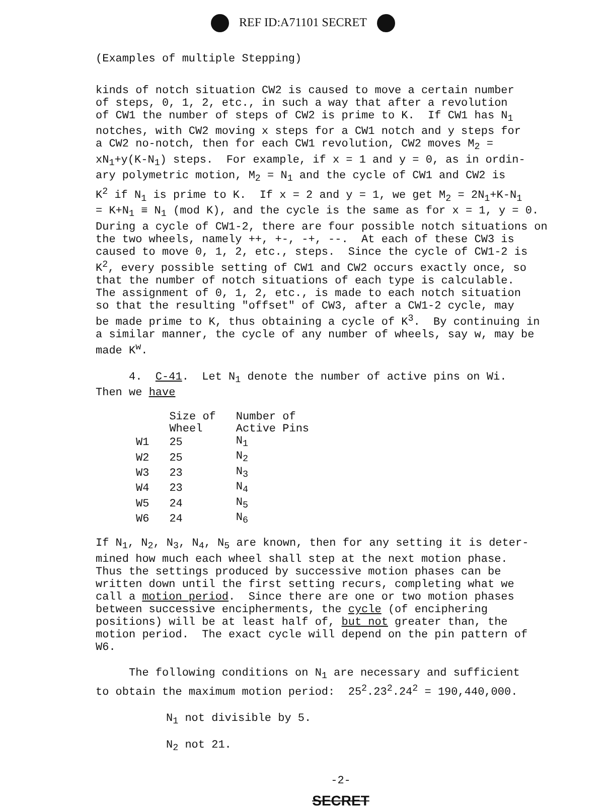REF ID:A71101 SECRET
(Examples of multiple Stepping)
kinds of notch situation CW2 is caused to move a certain number of steps, 0, 1, 2, etc., in such a way that after a revolution of CW1 the number of steps of CW2 is prime to K. If CW1 has N<sub>1</sub> notches, with CW2 moving x steps for a CW1 notch and y steps for a CW2 no-notch, then for each CW1 revolution, CW2 moves M<sub>2</sub> = xN<sub>1</sub>+y(K-N<sub>1</sub>) steps. For example, if x = 1 and y = 0, as in ordin- ary polymetric motion, M<sub>2</sub> = N<sub>1</sub> and the cycle of CW1 and CW2 is K<sup>2</sup> if N<sub>1</sub> is prime to K. If x = 2 and y = 1, we get M<sub>2</sub> = 2N<sub>1</sub>+K-N<sub>1</sub> = K+N<sub>1</sub> ≡ N<sub>1</sub> (mod K), and the cycle is the same as for x = 1, y = 0. During a cycle of CW1-2, there are four possible notch situations on the two wheels, namely ++, +-, -+, --. At each of these CW3 is caused to move 0, 1, 2, etc., steps. Since the cycle of CW1-2 is K<sup>2</sup>, every possible setting of CW1 and CW2 occurs exactly once, so that the number of notch situations of each type is calculable. The assignment of 0, 1, 2, etc., is made to each notch situation so that the resulting "offset" of CW3, after a CW1-2 cycle, may be made prime to K, thus obtaining a cycle of K<sup>3</sup>. By continuing in a similar manner, the cycle of any number of wheels, say w, may be made K<sup>w</sup>.
4. C-41. Let N<sub>1</sub> denote the number of active pins on Wi. Then we have
| | Size of Wheel | Number of Active Pins |
| --- | --- | --- |
| W1 | 25 | N<sub>1</sub> |
| W2 | 25 | N<sub>2</sub> |
| W3 | 23 | N<sub>3</sub> |
| W4 | 23 | N<sub>4</sub> |
| W5 | 24 | N<sub>5</sub> |
| W6 | 24 | N<sub>6</sub> |
If N<sub>1</sub>, N<sub>2</sub>, N<sub>3</sub>, N<sub>4</sub>, N<sub>5</sub> are known, then for any setting it is deter- mined how much each wheel shall step at the next motion phase. Thus the settings produced by successive motion phases can be written down until the first setting recurs, completing what we call a motion period. Since there are one or two motion phases between successive encipherments, the cycle (of enciphering positions) will be at least half of, but not greater than, the motion period. The exact cycle will depend on the pin pattern of W6.
The following conditions on N<sub>1</sub> are necessary and sufficient to obtain the maximum motion period: 25<sup>2</sup>.23<sup>2</sup>.24<sup>2</sup> = 190,440,000.
N<sub>1</sub> not divisible by 5.
N<sub>2</sub> not 21.
-2-
SECRET